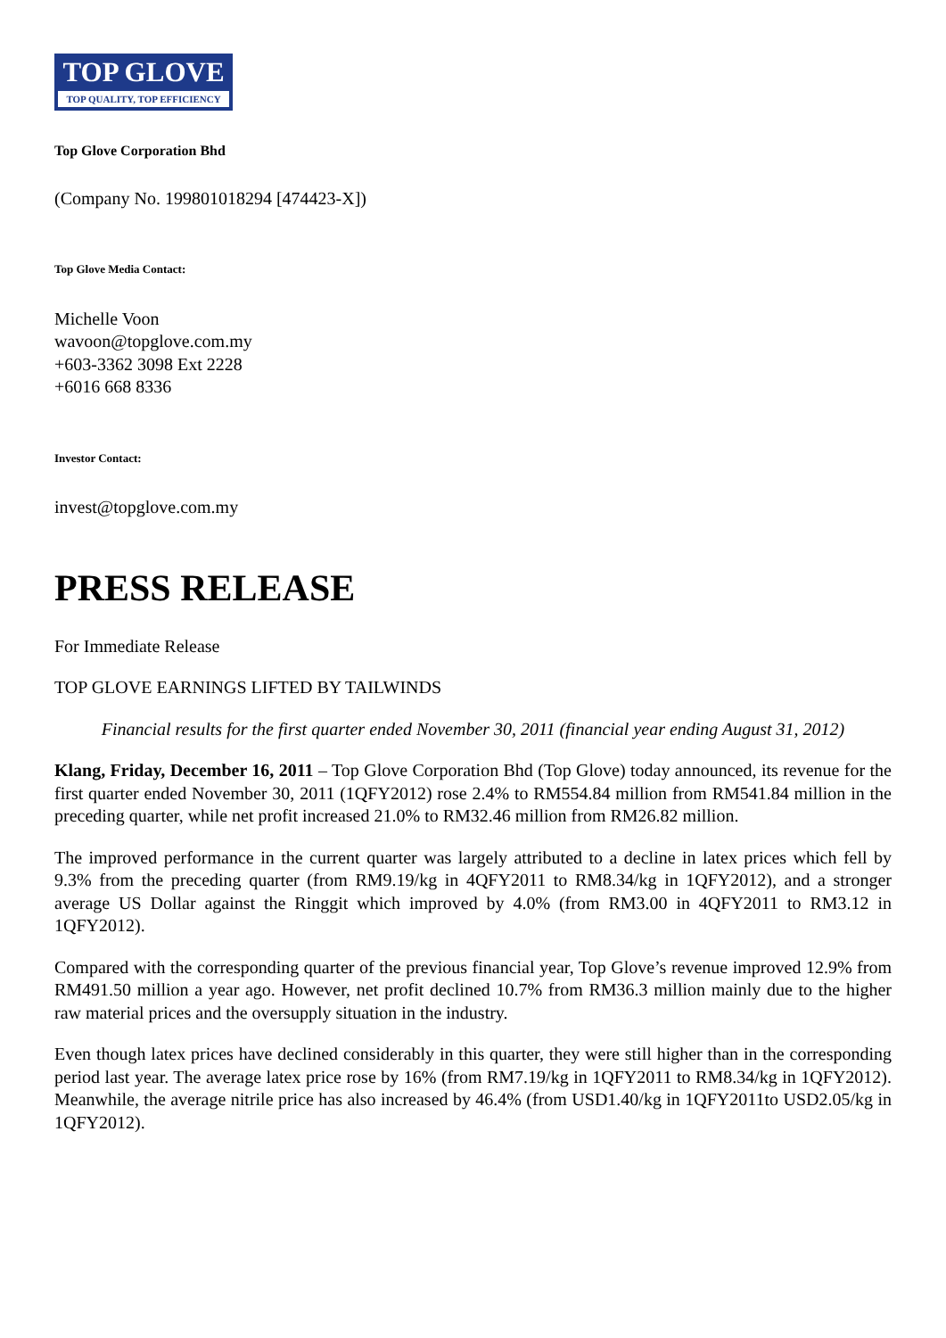TOP GLOVE
TOP QUALITY, TOP EFFICIENCY
Top Glove Corporation Bhd
(Company No. 199801018294 [474423-X])
Top Glove Media Contact:
Michelle Voon
wavoon@topglove.com.my
+603-3362 3098 Ext 2228
+6016 668 8336
Investor Contact:
invest@topglove.com.my
PRESS RELEASE
For Immediate Release
TOP GLOVE EARNINGS LIFTED BY TAILWINDS
Financial results for the first quarter ended November 30, 2011 (financial year ending August 31, 2012)
Klang, Friday, December 16, 2011 – Top Glove Corporation Bhd (Top Glove) today announced, its revenue for the first quarter ended November 30, 2011 (1QFY2012) rose 2.4% to RM554.84 million from RM541.84 million in the preceding quarter, while net profit increased 21.0% to RM32.46 million from RM26.82 million.
The improved performance in the current quarter was largely attributed to a decline in latex prices which fell by 9.3% from the preceding quarter (from RM9.19/kg in 4QFY2011 to RM8.34/kg in 1QFY2012), and a stronger average US Dollar against the Ringgit which improved by 4.0% (from RM3.00 in 4QFY2011 to RM3.12 in 1QFY2012).
Compared with the corresponding quarter of the previous financial year, Top Glove’s revenue improved 12.9% from RM491.50 million a year ago. However, net profit declined 10.7% from RM36.3 million mainly due to the higher raw material prices and the oversupply situation in the industry.
Even though latex prices have declined considerably in this quarter, they were still higher than in the corresponding period last year. The average latex price rose by 16% (from RM7.19/kg in 1QFY2011 to RM8.34/kg in 1QFY2012). Meanwhile, the average nitrile price has also increased by 46.4% (from USD1.40/kg in 1QFY2011to USD2.05/kg in 1QFY2012).